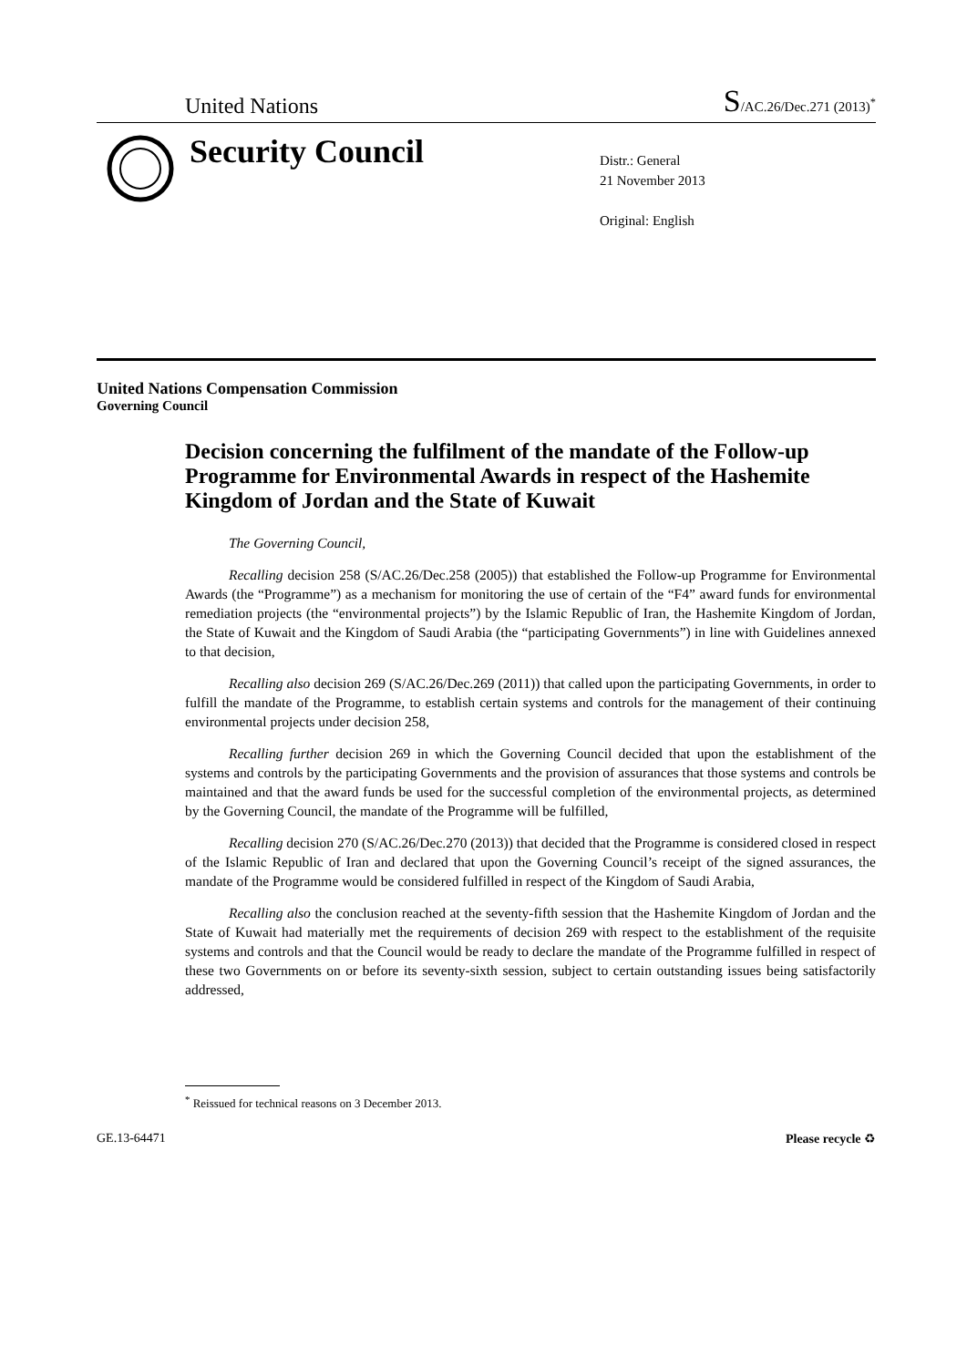United Nations S/AC.26/Dec.271 (2013)<sup>*</sup>
Security Council
Distr.: General
21 November 2013
Original: English
United Nations Compensation Commission
Governing Council
Decision concerning the fulfilment of the mandate of the Follow-up Programme for Environmental Awards in respect of the Hashemite Kingdom of Jordan and the State of Kuwait
The Governing Council,
Recalling decision 258 (S/AC.26/Dec.258 (2005)) that established the Follow-up Programme for Environmental Awards (the “Programme”) as a mechanism for monitoring the use of certain of the “F4” award funds for environmental remediation projects (the “environmental projects”) by the Islamic Republic of Iran, the Hashemite Kingdom of Jordan, the State of Kuwait and the Kingdom of Saudi Arabia (the “participating Governments”) in line with Guidelines annexed to that decision,
Recalling also decision 269 (S/AC.26/Dec.269 (2011)) that called upon the participating Governments, in order to fulfill the mandate of the Programme, to establish certain systems and controls for the management of their continuing environmental projects under decision 258,
Recalling further decision 269 in which the Governing Council decided that upon the establishment of the systems and controls by the participating Governments and the provision of assurances that those systems and controls be maintained and that the award funds be used for the successful completion of the environmental projects, as determined by the Governing Council, the mandate of the Programme will be fulfilled,
Recalling decision 270 (S/AC.26/Dec.270 (2013)) that decided that the Programme is considered closed in respect of the Islamic Republic of Iran and declared that upon the Governing Council’s receipt of the signed assurances, the mandate of the Programme would be considered fulfilled in respect of the Kingdom of Saudi Arabia,
Recalling also the conclusion reached at the seventy-fifth session that the Hashemite Kingdom of Jordan and the State of Kuwait had materially met the requirements of decision 269 with respect to the establishment of the requisite systems and controls and that the Council would be ready to declare the mandate of the Programme fulfilled in respect of these two Governments on or before its seventy-sixth session, subject to certain outstanding issues being satisfactorily addressed,
<sup>*</sup> Reissued for technical reasons on 3 December 2013.
GE.13-64471 Please recycle ♻